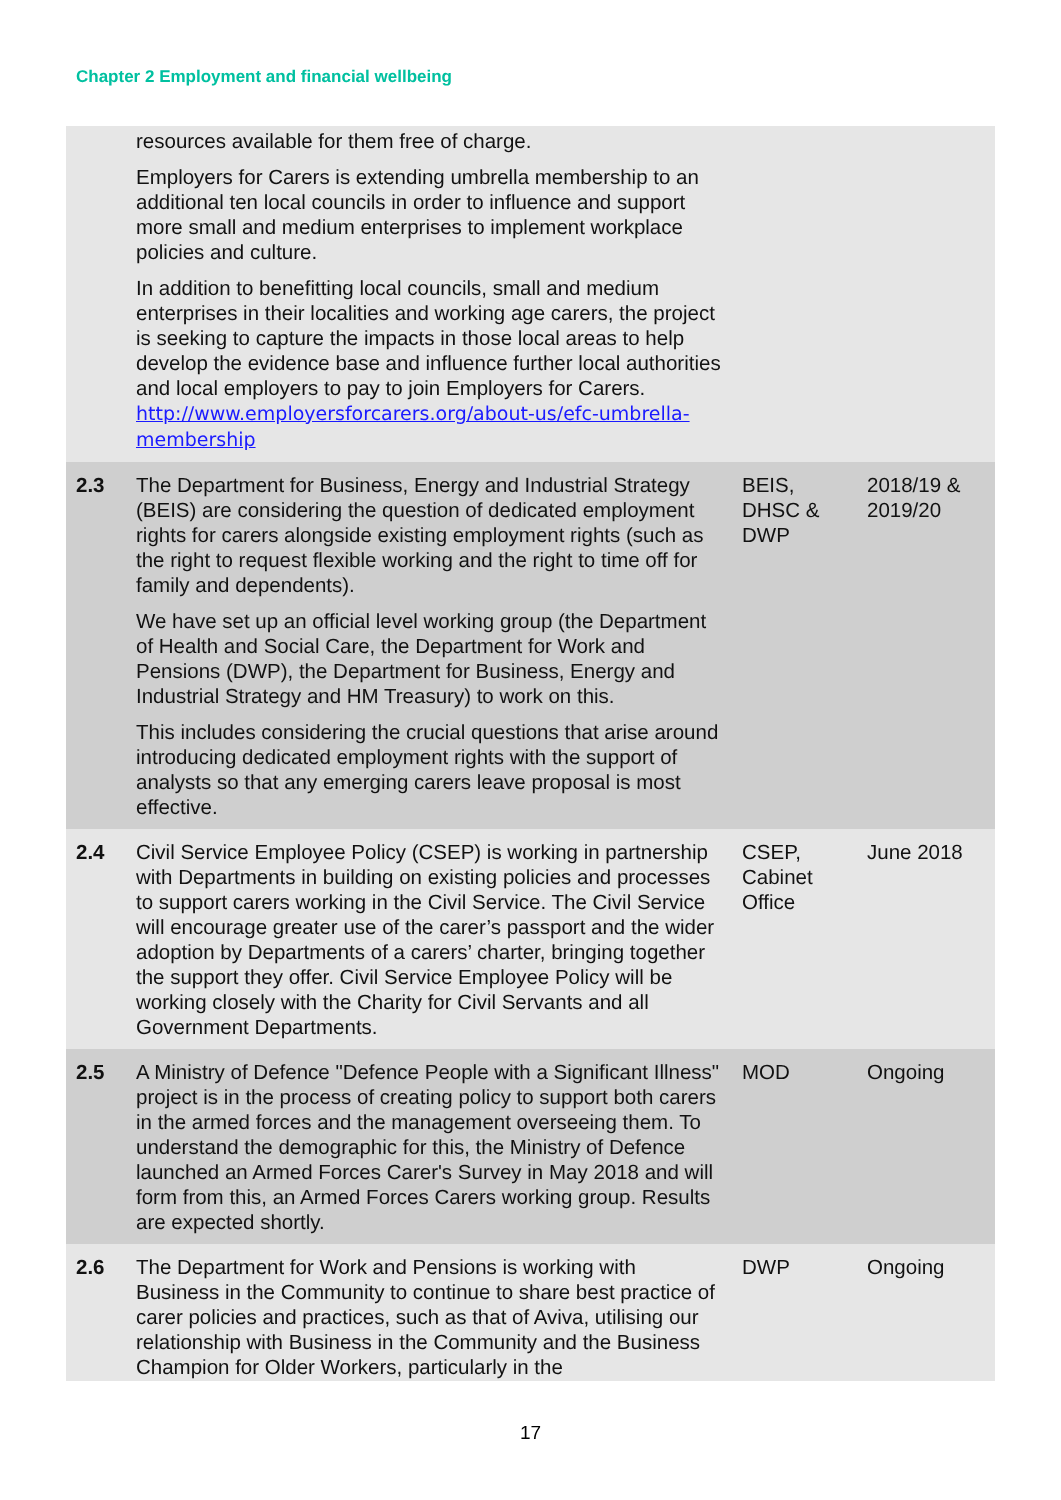Chapter 2 Employment and financial wellbeing
| | resources available for them free of charge. Employers for Carers is extending umbrella membership to an additional ten local councils in order to influence and support more small and medium enterprises to implement workplace policies and culture. In addition to benefitting local councils, small and medium enterprises in their localities and working age carers, the project is seeking to capture the impacts in those local areas to help develop the evidence base and influence further local authorities and local employers to pay to join Employers for Carers. http://www.employersforcarers.org/about-us/efc-umbrella-membership | | |
| 2.3 | The Department for Business, Energy and Industrial Strategy (BEIS) are considering the question of dedicated employment rights for carers alongside existing employment rights (such as the right to request flexible working and the right to time off for family and dependents). We have set up an official level working group (the Department of Health and Social Care, the Department for Work and Pensions (DWP), the Department for Business, Energy and Industrial Strategy and HM Treasury) to work on this. This includes considering the crucial questions that arise around introducing dedicated employment rights with the support of analysts so that any emerging carers leave proposal is most effective. | BEIS, DHSC & DWP | 2018/19 & 2019/20 |
| 2.4 | Civil Service Employee Policy (CSEP) is working in partnership with Departments in building on existing policies and processes to support carers working in the Civil Service. The Civil Service will encourage greater use of the carer’s passport and the wider adoption by Departments of a carers’ charter, bringing together the support they offer. Civil Service Employee Policy will be working closely with the Charity for Civil Servants and all Government Departments. | CSEP, Cabinet Office | June 2018 |
| 2.5 | A Ministry of Defence "Defence People with a Significant Illness" project is in the process of creating policy to support both carers in the armed forces and the management overseeing them. To understand the demographic for this, the Ministry of Defence launched an Armed Forces Carer's Survey in May 2018 and will form from this, an Armed Forces Carers working group. Results are expected shortly. | MOD | Ongoing |
| 2.6 | The Department for Work and Pensions is working with Business in the Community to continue to share best practice of carer policies and practices, such as that of Aviva, utilising our relationship with Business in the Community and the Business Champion for Older Workers, particularly in the | DWP | Ongoing |
17